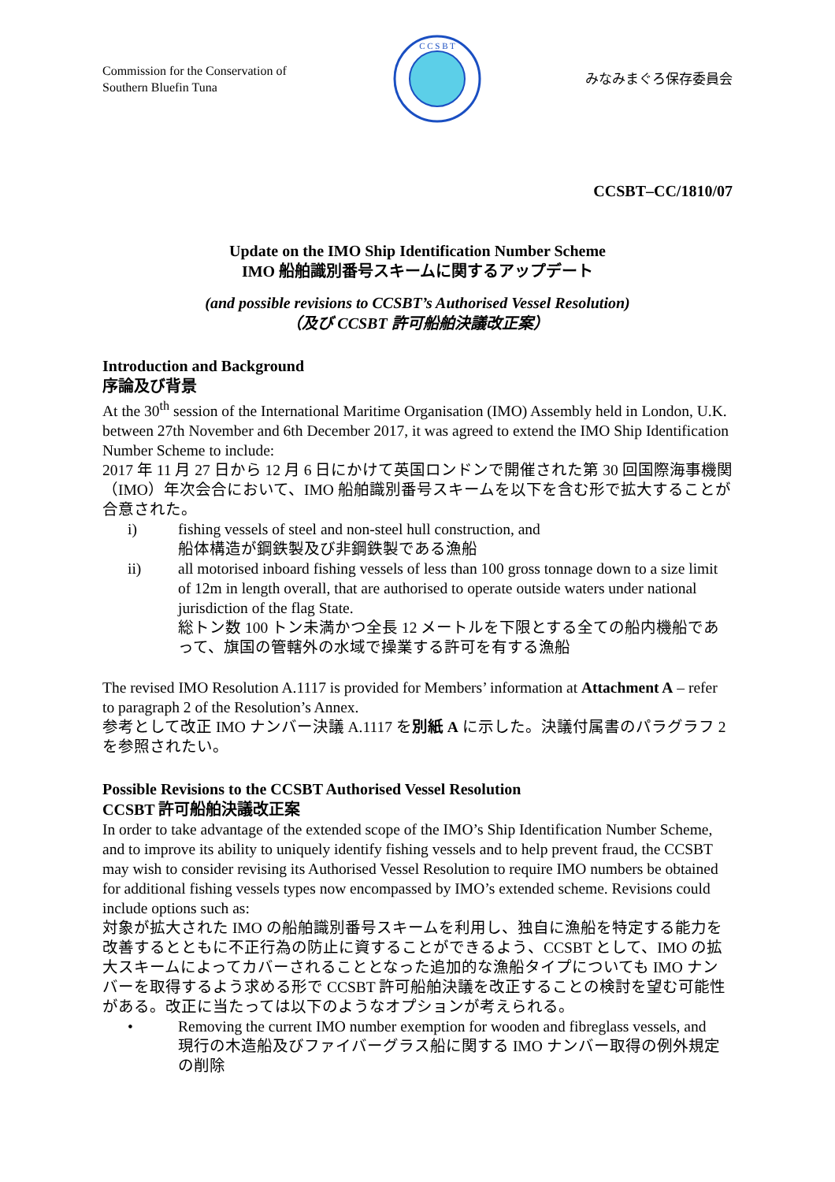Commission for the Conservation of Southern Bluefin Tuna
C C S B T
みなみまぐろ保存委員会
CCSBT–CC/1810/07
Update on the IMO Ship Identification Number Scheme
IMO 船舶識別番号スキームに関するアップデート
(and possible revisions to CCSBT’s Authorised Vessel Resolution)
（及び CCSBT 許可船舶決議改正案）
Introduction and Background
序論及び背景
At the 30<sup>th</sup> session of the International Maritime Organisation (IMO) Assembly held in London, U.K. between 27th November and 6th December 2017, it was agreed to extend the IMO Ship Identification Number Scheme to include:
2017 年 11 月 27 日から 12 月 6 日にかけて英国ロンドンで開催された第 30 回国際海事機関（IMO）年次会合において、IMO 船舶識別番号スキームを以下を含む形で拡大することが合意された。
i) fishing vessels of steel and non-steel hull construction, and
船体構造が鋼鉄製及び非鋼鉄製である漁船
ii) all motorised inboard fishing vessels of less than 100 gross tonnage down to a size limit of 12m in length overall, that are authorised to operate outside waters under national jurisdiction of the flag State.
総トン数 100 トン未満かつ全長 12 メートルを下限とする全ての船内機船であって、旗国の管轄外の水域で操業する許可を有する漁船
The revised IMO Resolution A.1117 is provided for Members’ information at Attachment A – refer to paragraph 2 of the Resolution’s Annex.
参考として改正 IMO ナンバー決議 A.1117 を別紙 A に示した。決議付属書のパラグラフ 2 を参照されたい。
Possible Revisions to the CCSBT Authorised Vessel Resolution
CCSBT 許可船舶決議改正案
In order to take advantage of the extended scope of the IMO’s Ship Identification Number Scheme, and to improve its ability to uniquely identify fishing vessels and to help prevent fraud, the CCSBT may wish to consider revising its Authorised Vessel Resolution to require IMO numbers be obtained for additional fishing vessels types now encompassed by IMO’s extended scheme. Revisions could include options such as:
対象が拡大された IMO の船舶識別番号スキームを利用し、独自に漁船を特定する能力を改善するとともに不正行為の防止に資することができるよう、CCSBT として、IMO の拡大スキームによってカバーされることとなった追加的な漁船タイプについても IMO ナンバーを取得するよう求める形で CCSBT 許可船舶決議を改正することの検討を望む可能性がある。改正に当たっては以下のようなオプションが考えられる。
• Removing the current IMO number exemption for wooden and fibreglass vessels, and
現行の木造船及びファイバーグラス船に関する IMO ナンバー取得の例外規定の削除